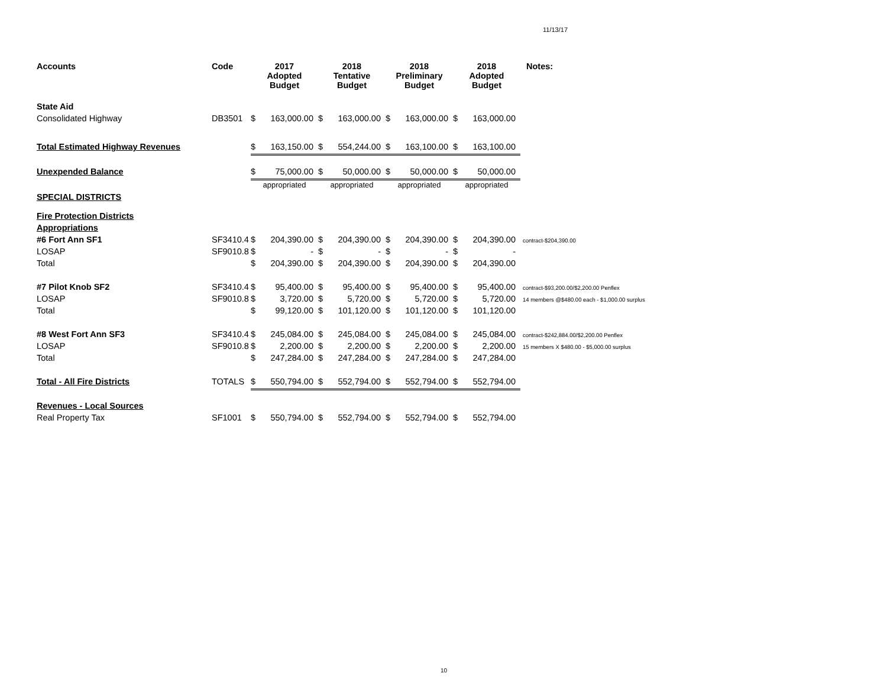11/13/17
| Accounts | Code | 2017 Adopted Budget | | 2018 Tentative Budget | | 2018 Preliminary Budget | | 2018 Adopted Budget | | Notes: |
| --- | --- | --- | --- | --- | --- | --- | --- | --- | --- | --- |
| State Aid | | | | | | | | | | |
| Consolidated Highway | DB3501 | $ | 163,000.00 | $ | 163,000.00 | $ | 163,000.00 | $ | 163,000.00 | |
| Total Estimated Highway Revenues | | $ | 163,150.00 | $ | 554,244.00 | $ | 163,100.00 | $ | 163,100.00 | |
| Unexpended Balance | | $ | 75,000.00 | $ | 50,000.00 | $ | 50,000.00 | $ | 50,000.00 | |
| | | appropriated | | appropriated | | appropriated | | appropriated | | |
| SPECIAL DISTRICTS | | | | | | | | | | |
| Fire Protection Districts | | | | | | | | | | |
| Appropriations | | | | | | | | | | |
| #6 Fort Ann SF1 | SF3410.4 | $ | 204,390.00 | $ | 204,390.00 | $ | 204,390.00 | $ | 204,390.00 | contract-$204,390.00 |
| LOSAP | SF9010.8 | $ | - | $ | - | $ | - | $ | - | |
| Total | | $ | 204,390.00 | $ | 204,390.00 | $ | 204,390.00 | $ | 204,390.00 | |
| #7 Pilot Knob SF2 | SF3410.4 | $ | 95,400.00 | $ | 95,400.00 | $ | 95,400.00 | $ | 95,400.00 | contract-$93,200.00/$2,200.00 Penflex |
| LOSAP | SF9010.8 | $ | 3,720.00 | $ | 5,720.00 | $ | 5,720.00 | $ | 5,720.00 | 14 members @$480.00 each - $1,000.00 surplus |
| Total | | $ | 99,120.00 | $ | 101,120.00 | $ | 101,120.00 | $ | 101,120.00 | |
| #8 West Fort Ann SF3 | SF3410.4 | $ | 245,084.00 | $ | 245,084.00 | $ | 245,084.00 | $ | 245,084.00 | contract-$242,884.00/$2,200.00 Penflex |
| LOSAP | SF9010.8 | $ | 2,200.00 | $ | 2,200.00 | $ | 2,200.00 | $ | 2,200.00 | 15 members X $480.00 - $5,000.00 surplus |
| Total | | $ | 247,284.00 | $ | 247,284.00 | $ | 247,284.00 | $ | 247,284.00 | |
| Total - All Fire Districts | TOTALS | $ | 550,794.00 | $ | 552,794.00 | $ | 552,794.00 | $ | 552,794.00 | |
| Revenues - Local Sources | | | | | | | | | | |
| Real Property Tax | SF1001 | $ | 550,794.00 | $ | 552,794.00 | $ | 552,794.00 | $ | 552,794.00 | |
10